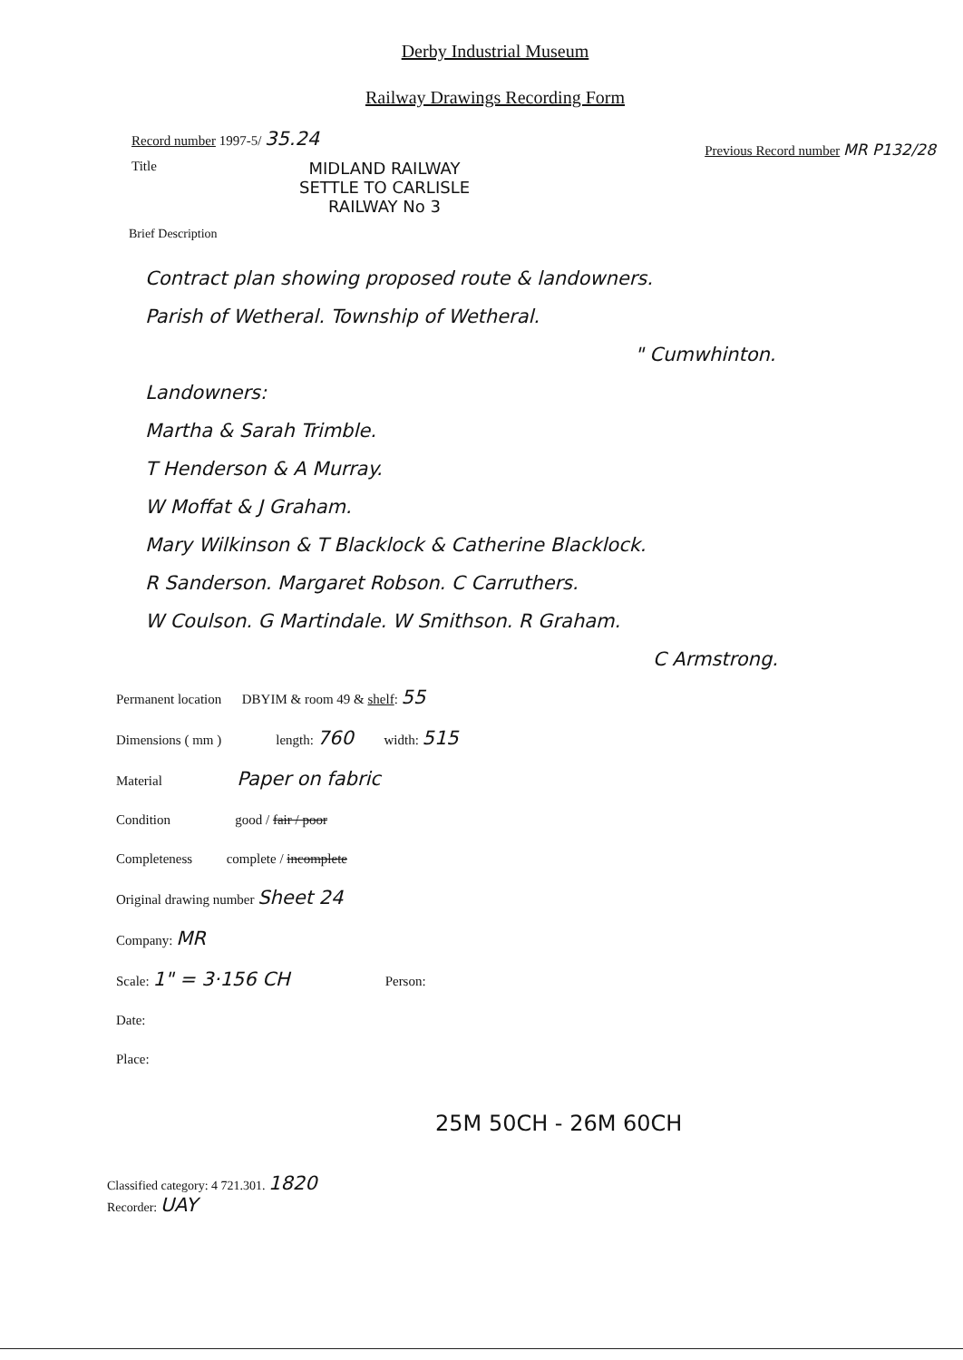Derby Industrial Museum
Railway Drawings Recording Form
Record number 1997-5/ 35.24 Previous Record number MR P132/28
Title MIDLAND RAILWAY
SETTLE TO CARLISLE
RAILWAY No 3
Brief Description
Contract plan showing proposed route & landowners.
Parish of Wetheral. Township of Wetheral.
" Cumwhinton.
Landowners:
Martha & Sarah Trimble.
T Henderson & A Murray.
W Moffat & J Graham.
Mary Wilkinson & T Blacklock & Catherine Blacklock.
R Sanderson. Margaret Robson. C Carruthers.
W Coulson. G Martindale. W Smithson. R Graham.
C Armstrong.
Permanent location DBYIM & room 49 & shelf: 55
Dimensions ( mm ) length: 760 width: 515
Material Paper on fabric
Condition good / fair / poor
Completeness complete / incomplete
Original drawing number Sheet 24
Company: MR
Scale: 1" = 3·156 CH Person:
Date:
Place:
25M 50CH - 26M 60CH
Classified category: 4 721.301. 1820
Recorder: UAY